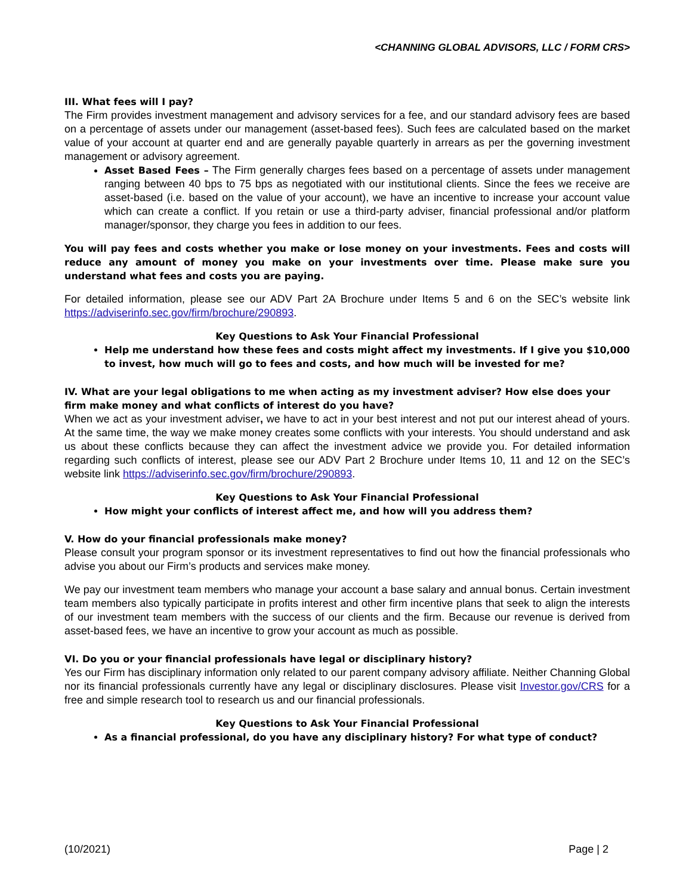<CHANNING GLOBAL ADVISORS, LLC / FORM CRS>
III. What fees will I pay?
The Firm provides investment management and advisory services for a fee, and our standard advisory fees are based on a percentage of assets under our management (asset-based fees). Such fees are calculated based on the market value of your account at quarter end and are generally payable quarterly in arrears as per the governing investment management or advisory agreement.
Asset Based Fees – The Firm generally charges fees based on a percentage of assets under management ranging between 40 bps to 75 bps as negotiated with our institutional clients. Since the fees we receive are asset-based (i.e. based on the value of your account), we have an incentive to increase your account value which can create a conflict. If you retain or use a third-party adviser, financial professional and/or platform manager/sponsor, they charge you fees in addition to our fees.
You will pay fees and costs whether you make or lose money on your investments. Fees and costs will reduce any amount of money you make on your investments over time. Please make sure you understand what fees and costs you are paying.
For detailed information, please see our ADV Part 2A Brochure under Items 5 and 6 on the SEC’s website link https://adviserinfo.sec.gov/firm/brochure/290893.
Key Questions to Ask Your Financial Professional
Help me understand how these fees and costs might affect my investments. If I give you $10,000 to invest, how much will go to fees and costs, and how much will be invested for me?
IV. What are your legal obligations to me when acting as my investment adviser? How else does your firm make money and what conflicts of interest do you have?
When we act as your investment adviser, we have to act in your best interest and not put our interest ahead of yours. At the same time, the way we make money creates some conflicts with your interests. You should understand and ask us about these conflicts because they can affect the investment advice we provide you. For detailed information regarding such conflicts of interest, please see our ADV Part 2 Brochure under Items 10, 11 and 12 on the SEC’s website link https://adviserinfo.sec.gov/firm/brochure/290893.
Key Questions to Ask Your Financial Professional
How might your conflicts of interest affect me, and how will you address them?
V. How do your financial professionals make money?
Please consult your program sponsor or its investment representatives to find out how the financial professionals who advise you about our Firm’s products and services make money.
We pay our investment team members who manage your account a base salary and annual bonus. Certain investment team members also typically participate in profits interest and other firm incentive plans that seek to align the interests of our investment team members with the success of our clients and the firm. Because our revenue is derived from asset-based fees, we have an incentive to grow your account as much as possible.
VI. Do you or your financial professionals have legal or disciplinary history?
Yes our Firm has disciplinary information only related to our parent company advisory affiliate. Neither Channing Global nor its financial professionals currently have any legal or disciplinary disclosures. Please visit Investor.gov/CRS for a free and simple research tool to research us and our financial professionals.
Key Questions to Ask Your Financial Professional
As a financial professional, do you have any disciplinary history? For what type of conduct?
(10/2021) Page | 2